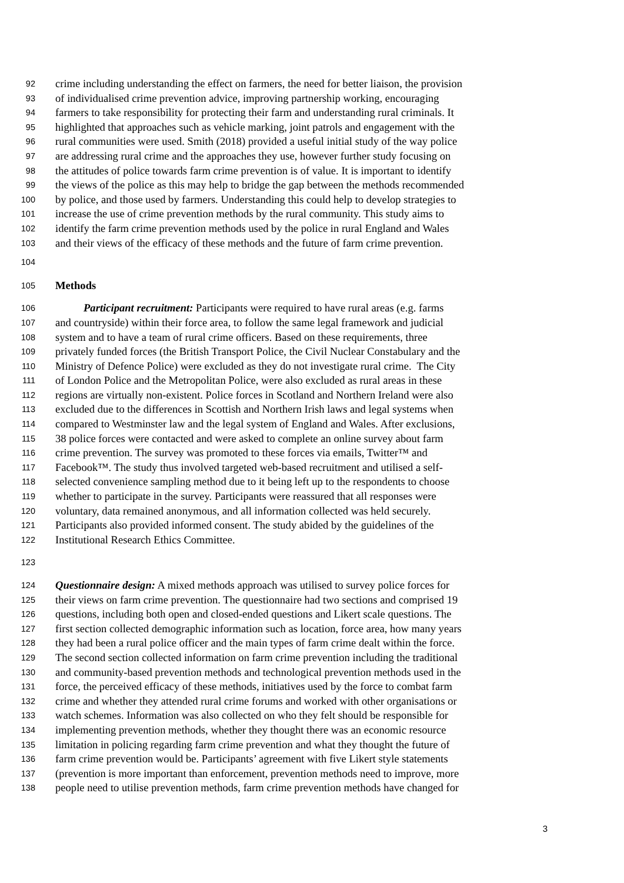92 crime including understanding the effect on farmers, the need for better liaison, the provision
93 of individualised crime prevention advice, improving partnership working, encouraging
94 farmers to take responsibility for protecting their farm and understanding rural criminals. It
95 highlighted that approaches such as vehicle marking, joint patrols and engagement with the
96 rural communities were used. Smith (2018) provided a useful initial study of the way police
97 are addressing rural crime and the approaches they use, however further study focusing on
98 the attitudes of police towards farm crime prevention is of value. It is important to identify
99 the views of the police as this may help to bridge the gap between the methods recommended
100 by police, and those used by farmers. Understanding this could help to develop strategies to
101 increase the use of crime prevention methods by the rural community. This study aims to
102 identify the farm crime prevention methods used by the police in rural England and Wales
103 and their views of the efficacy of these methods and the future of farm crime prevention.
104
105 Methods
106 Participant recruitment: Participants were required to have rural areas (e.g. farms
107 and countryside) within their force area, to follow the same legal framework and judicial
108 system and to have a team of rural crime officers. Based on these requirements, three
109 privately funded forces (the British Transport Police, the Civil Nuclear Constabulary and the
110 Ministry of Defence Police) were excluded as they do not investigate rural crime. The City
111 of London Police and the Metropolitan Police, were also excluded as rural areas in these
112 regions are virtually non-existent. Police forces in Scotland and Northern Ireland were also
113 excluded due to the differences in Scottish and Northern Irish laws and legal systems when
114 compared to Westminster law and the legal system of England and Wales. After exclusions,
115 38 police forces were contacted and were asked to complete an online survey about farm
116 crime prevention. The survey was promoted to these forces via emails, Twitter™ and
117 Facebook™. The study thus involved targeted web-based recruitment and utilised a self-
118 selected convenience sampling method due to it being left up to the respondents to choose
119 whether to participate in the survey. Participants were reassured that all responses were
120 voluntary, data remained anonymous, and all information collected was held securely.
121 Participants also provided informed consent. The study abided by the guidelines of the
122 Institutional Research Ethics Committee.
123
124 Questionnaire design: A mixed methods approach was utilised to survey police forces for
125 their views on farm crime prevention. The questionnaire had two sections and comprised 19
126 questions, including both open and closed-ended questions and Likert scale questions. The
127 first section collected demographic information such as location, force area, how many years
128 they had been a rural police officer and the main types of farm crime dealt within the force.
129 The second section collected information on farm crime prevention including the traditional
130 and community-based prevention methods and technological prevention methods used in the
131 force, the perceived efficacy of these methods, initiatives used by the force to combat farm
132 crime and whether they attended rural crime forums and worked with other organisations or
133 watch schemes. Information was also collected on who they felt should be responsible for
134 implementing prevention methods, whether they thought there was an economic resource
135 limitation in policing regarding farm crime prevention and what they thought the future of
136 farm crime prevention would be. Participants’ agreement with five Likert style statements
137 (prevention is more important than enforcement, prevention methods need to improve, more
138 people need to utilise prevention methods, farm crime prevention methods have changed for
3